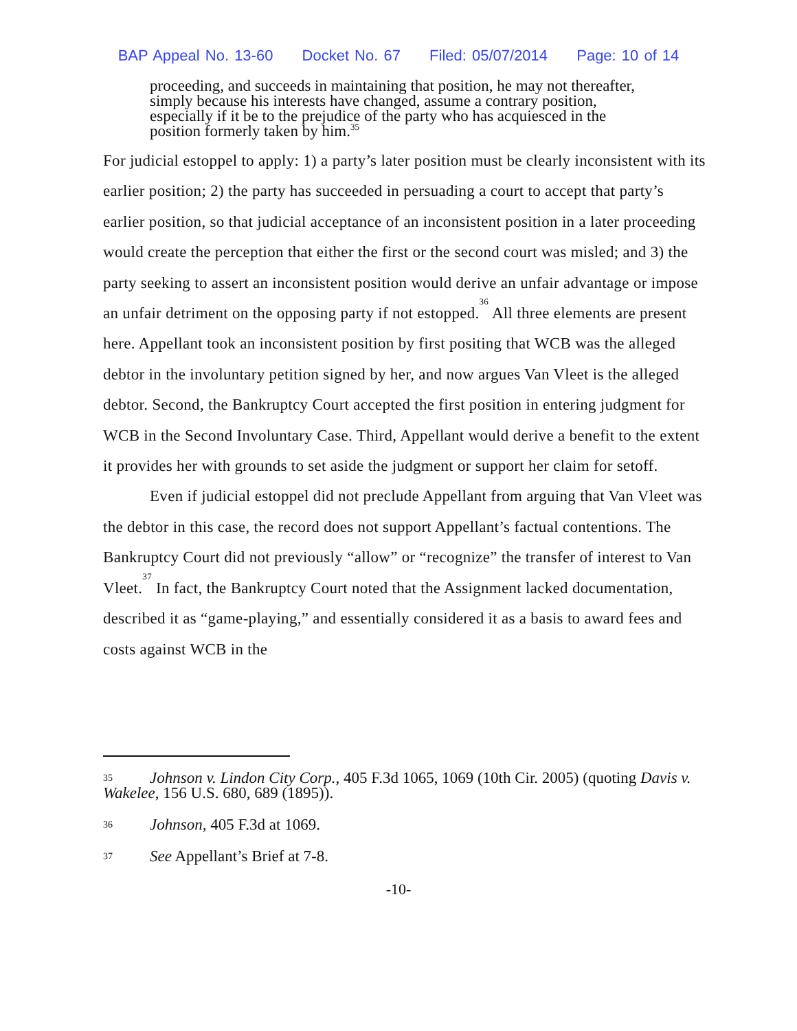BAP Appeal No. 13-60 Docket No. 67 Filed: 05/07/2014 Page: 10 of 14
proceeding, and succeeds in maintaining that position, he may not thereafter, simply because his interests have changed, assume a contrary position, especially if it be to the prejudice of the party who has acquiesced in the position formerly taken by him.<sup>35</sup>
For judicial estoppel to apply: 1) a party’s later position must be clearly inconsistent with its earlier position; 2) the party has succeeded in persuading a court to accept that party’s earlier position, so that judicial acceptance of an inconsistent position in a later proceeding would create the perception that either the first or the second court was misled; and 3) the party seeking to assert an inconsistent position would derive an unfair advantage or impose an unfair detriment on the opposing party if not estopped.<sup>36</sup> All three elements are present here. Appellant took an inconsistent position by first positing that WCB was the alleged debtor in the involuntary petition signed by her, and now argues Van Vleet is the alleged debtor. Second, the Bankruptcy Court accepted the first position in entering judgment for WCB in the Second Involuntary Case. Third, Appellant would derive a benefit to the extent it provides her with grounds to set aside the judgment or support her claim for setoff.
Even if judicial estoppel did not preclude Appellant from arguing that Van Vleet was the debtor in this case, the record does not support Appellant’s factual contentions. The Bankruptcy Court did not previously “allow” or “recognize” the transfer of interest to Van Vleet.<sup>37</sup> In fact, the Bankruptcy Court noted that the Assignment lacked documentation, described it as “game-playing,” and essentially considered it as a basis to award fees and costs against WCB in the
35 Johnson v. Lindon City Corp., 405 F.3d 1065, 1069 (10th Cir. 2005) (quoting Davis v. Wakelee, 156 U.S. 680, 689 (1895)).
36 Johnson, 405 F.3d at 1069.
37 See Appellant’s Brief at 7-8.
-10-